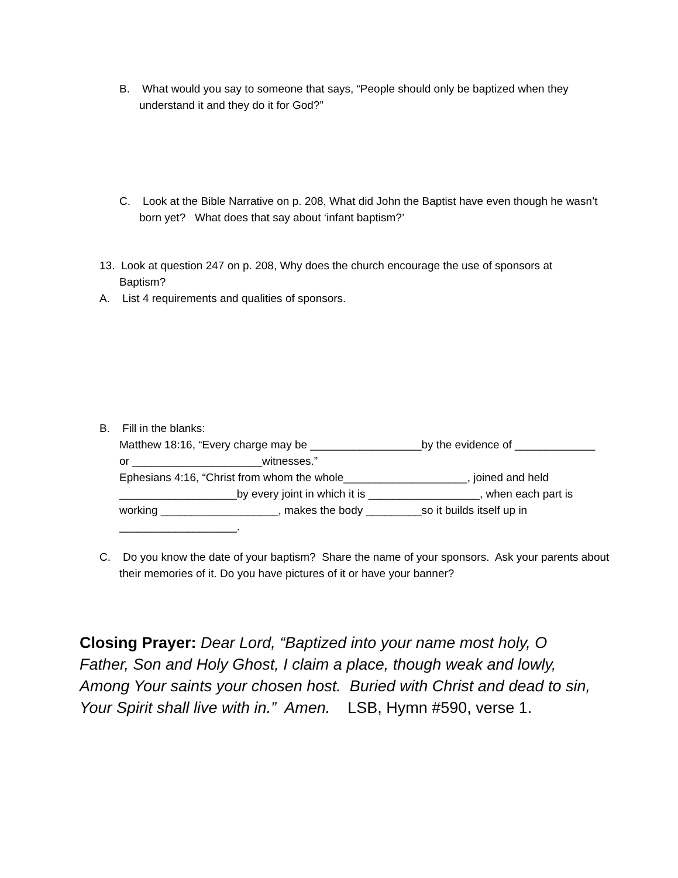B. What would you say to someone that says, “People should only be baptized when they understand it and they do it for God?”
C. Look at the Bible Narrative on p. 208, What did John the Baptist have even though he wasn’t born yet? What does that say about ‘infant baptism?’
13. Look at question 247 on p. 208, Why does the church encourage the use of sponsors at Baptism?
A. List 4 requirements and qualities of sponsors.
B. Fill in the blanks:
Matthew 18:16, “Every charge may be __________________by the evidence of _____________ or _____________________witnesses.”
Ephesians 4:16, “Christ from whom the whole____________________, joined and held ___________________by every joint in which it is __________________, when each part is working ___________________, makes the body _________so it builds itself up in ___________________.
C. Do you know the date of your baptism? Share the name of your sponsors. Ask your parents about their memories of it. Do you have pictures of it or have your banner?
Closing Prayer: Dear Lord, “Baptized into your name most holy, O Father, Son and Holy Ghost, I claim a place, though weak and lowly, Among Your saints your chosen host. Buried with Christ and dead to sin, Your Spirit shall live with in.” Amen. LSB, Hymn #590, verse 1.